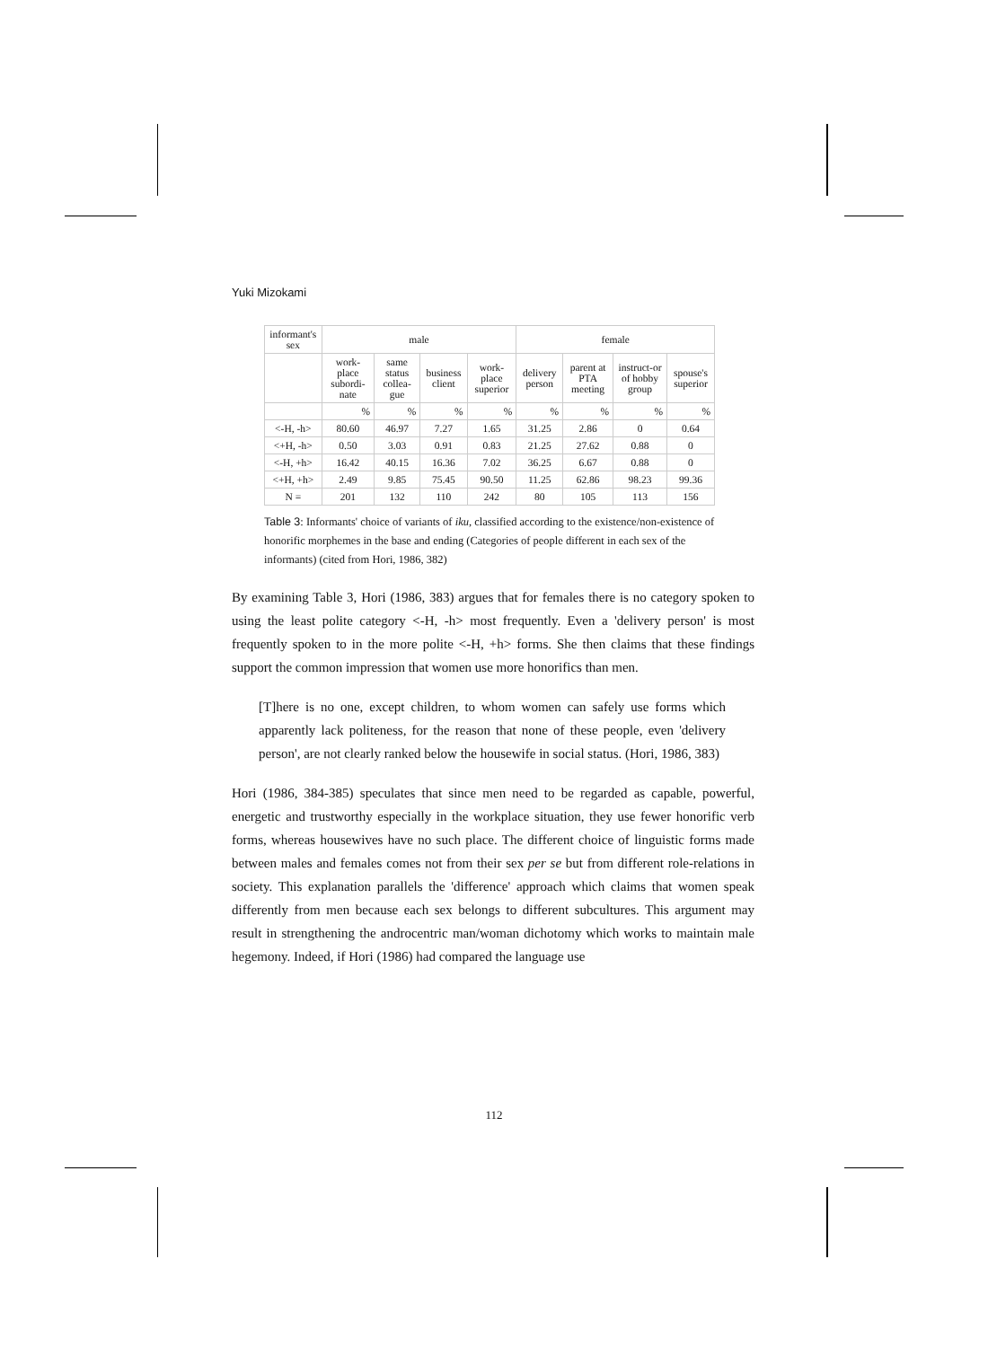Yuki Mizokami
| informant's sex | male | | | | female | | | |
| --- | --- | --- | --- | --- | --- | --- | --- | --- |
| | work-place subordi-nate | same status collea-gue | business client | work-place superior | delivery person | parent at PTA meeting | instruct-or of hobby group | spouse's superior |
| | % | % | % | % | % | % | % | % |
| <-H, -h> | 80.60 | 46.97 | 7.27 | 1.65 | 31.25 | 2.86 | 0 | 0.64 |
| <+H, -h> | 0.50 | 3.03 | 0.91 | 0.83 | 21.25 | 27.62 | 0.88 | 0 |
| <-H, +h> | 16.42 | 40.15 | 16.36 | 7.02 | 36.25 | 6.67 | 0.88 | 0 |
| <+H, +h> | 2.49 | 9.85 | 75.45 | 90.50 | 11.25 | 62.86 | 98.23 | 99.36 |
| N = | 201 | 132 | 110 | 242 | 80 | 105 | 113 | 156 |
Table 3: Informants' choice of variants of iku, classified according to the existence/non-existence of honorific morphemes in the base and ending (Categories of people different in each sex of the informants) (cited from Hori, 1986, 382)
By examining Table 3, Hori (1986, 383) argues that for females there is no category spoken to using the least polite category <-H, -h> most frequently. Even a 'delivery person' is most frequently spoken to in the more polite <-H, +h> forms. She then claims that these findings support the common impression that women use more honorifics than men.
[T]here is no one, except children, to whom women can safely use forms which apparently lack politeness, for the reason that none of these people, even 'delivery person', are not clearly ranked below the housewife in social status. (Hori, 1986, 383)
Hori (1986, 384-385) speculates that since men need to be regarded as capable, powerful, energetic and trustworthy especially in the workplace situation, they use fewer honorific verb forms, whereas housewives have no such place. The different choice of linguistic forms made between males and females comes not from their sex per se but from different role-relations in society. This explanation parallels the 'difference' approach which claims that women speak differently from men because each sex belongs to different subcultures. This argument may result in strengthening the androcentric man/woman dichotomy which works to maintain male hegemony. Indeed, if Hori (1986) had compared the language use
112